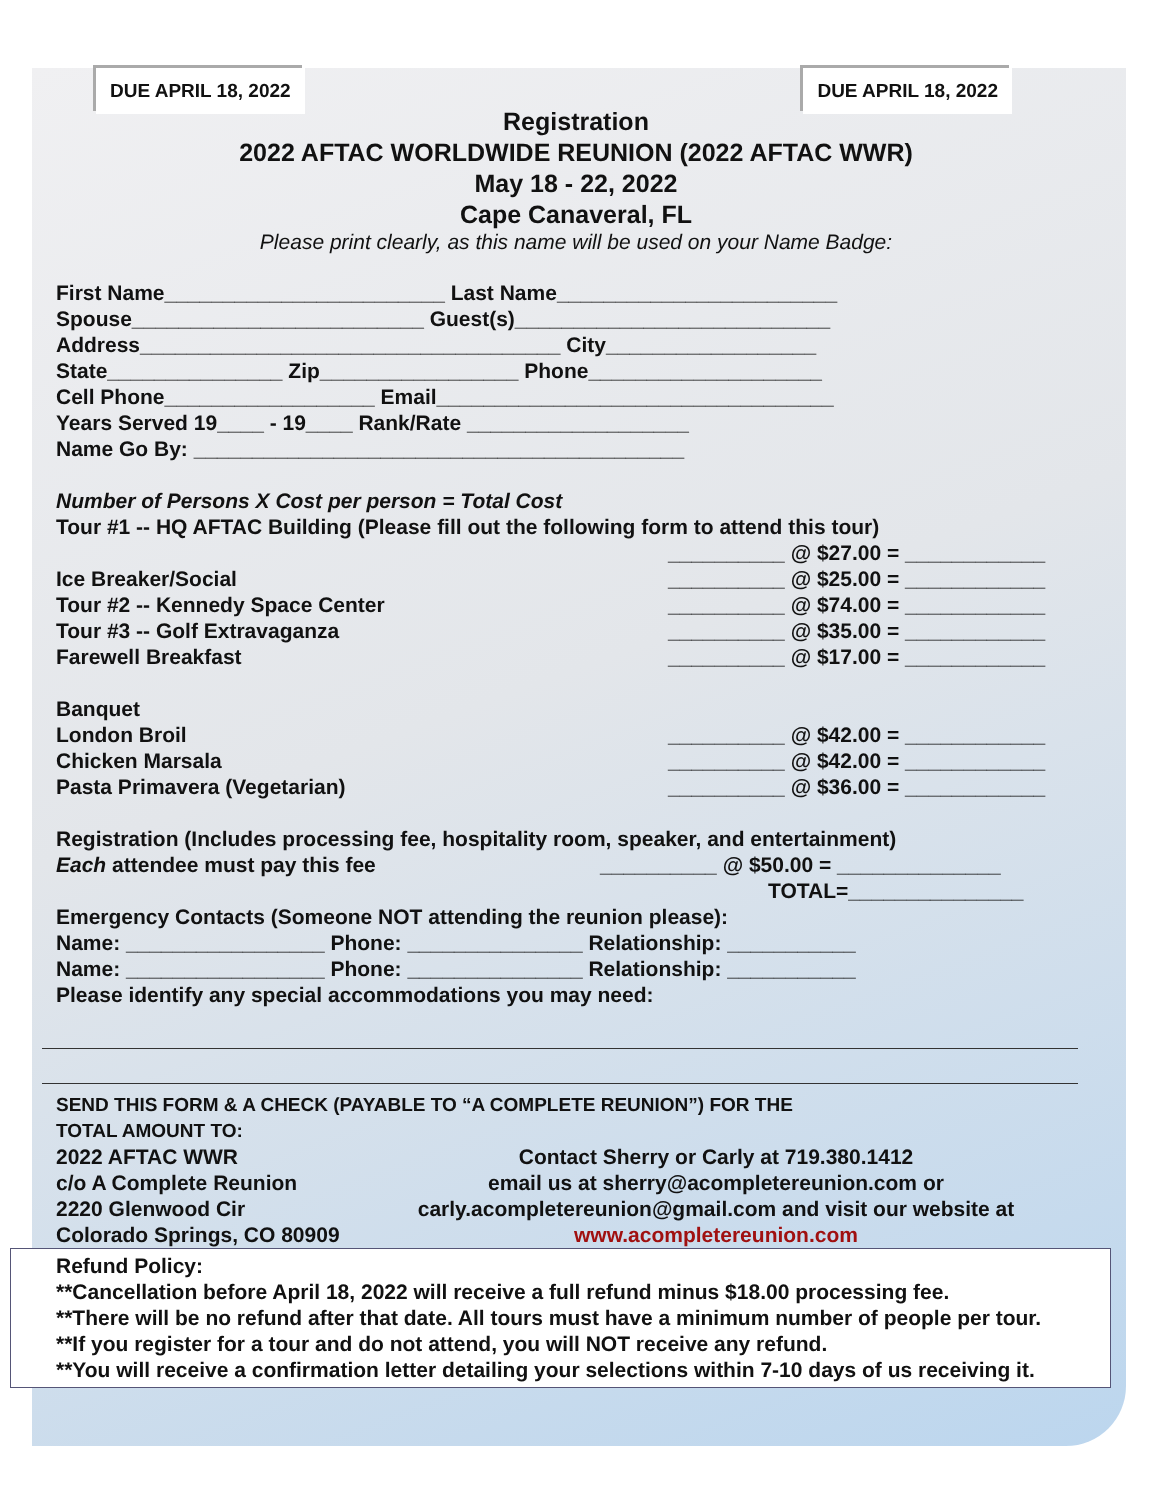DUE APRIL 18, 2022 DUE APRIL 18, 2022
Registration
2022 AFTAC WORLDWIDE REUNION (2022 AFTAC WWR)
May 18 - 22, 2022
Cape Canaveral, FL
Please print clearly, as this name will be used on your Name Badge:
First Name________________________ Last Name________________________
Spouse_________________________ Guest(s)___________________________
Address____________________________________ City__________________
State_______________ Zip_________________ Phone____________________
Cell Phone__________________ Email__________________________________
Years Served 19____ - 19____ Rank/Rate ___________________
Name Go By: __________________________________________
Number of Persons X Cost per person = Total Cost
Tour #1 -- HQ AFTAC Building (Please fill out the following form to attend this tour)
__________ @ $27.00 = ____________
Ice Breaker/Social __________ @ $25.00 = ____________
Tour #2 -- Kennedy Space Center __________ @ $74.00 = ____________
Tour #3 -- Golf Extravaganza __________ @ $35.00 = ____________
Farewell Breakfast __________ @ $17.00 = ____________
Banquet
London Broil __________ @ $42.00 = ____________
Chicken Marsala __________ @ $42.00 = ____________
Pasta Primavera (Vegetarian) __________ @ $36.00 = ____________
Registration (Includes processing fee, hospitality room, speaker, and entertainment)
Each attendee must pay this fee __________ @ $50.00 = ______________
TOTAL=_______________
Emergency Contacts (Someone NOT attending the reunion please):
Name: _________________ Phone: _______________ Relationship: ___________
Name: _________________ Phone: _______________ Relationship: ___________
Please identify any special accommodations you may need:
SEND THIS FORM & A CHECK (PAYABLE TO “A COMPLETE REUNION”) FOR THE
TOTAL AMOUNT TO:
2022 AFTAC WWR
c/o A Complete Reunion
2220 Glenwood Cir
Colorado Springs, CO 80909
Contact Sherry or Carly at 719.380.1412
email us at sherry@acompletereunion.com or
carly.acompletereunion@gmail.com and visit our website at
www.acompletereunion.com
Refund Policy:
**Cancellation before April 18, 2022 will receive a full refund minus $18.00 processing fee.
**There will be no refund after that date. All tours must have a minimum number of people per tour.
**If you register for a tour and do not attend, you will NOT receive any refund.
**You will receive a confirmation letter detailing your selections within 7-10 days of us receiving it.